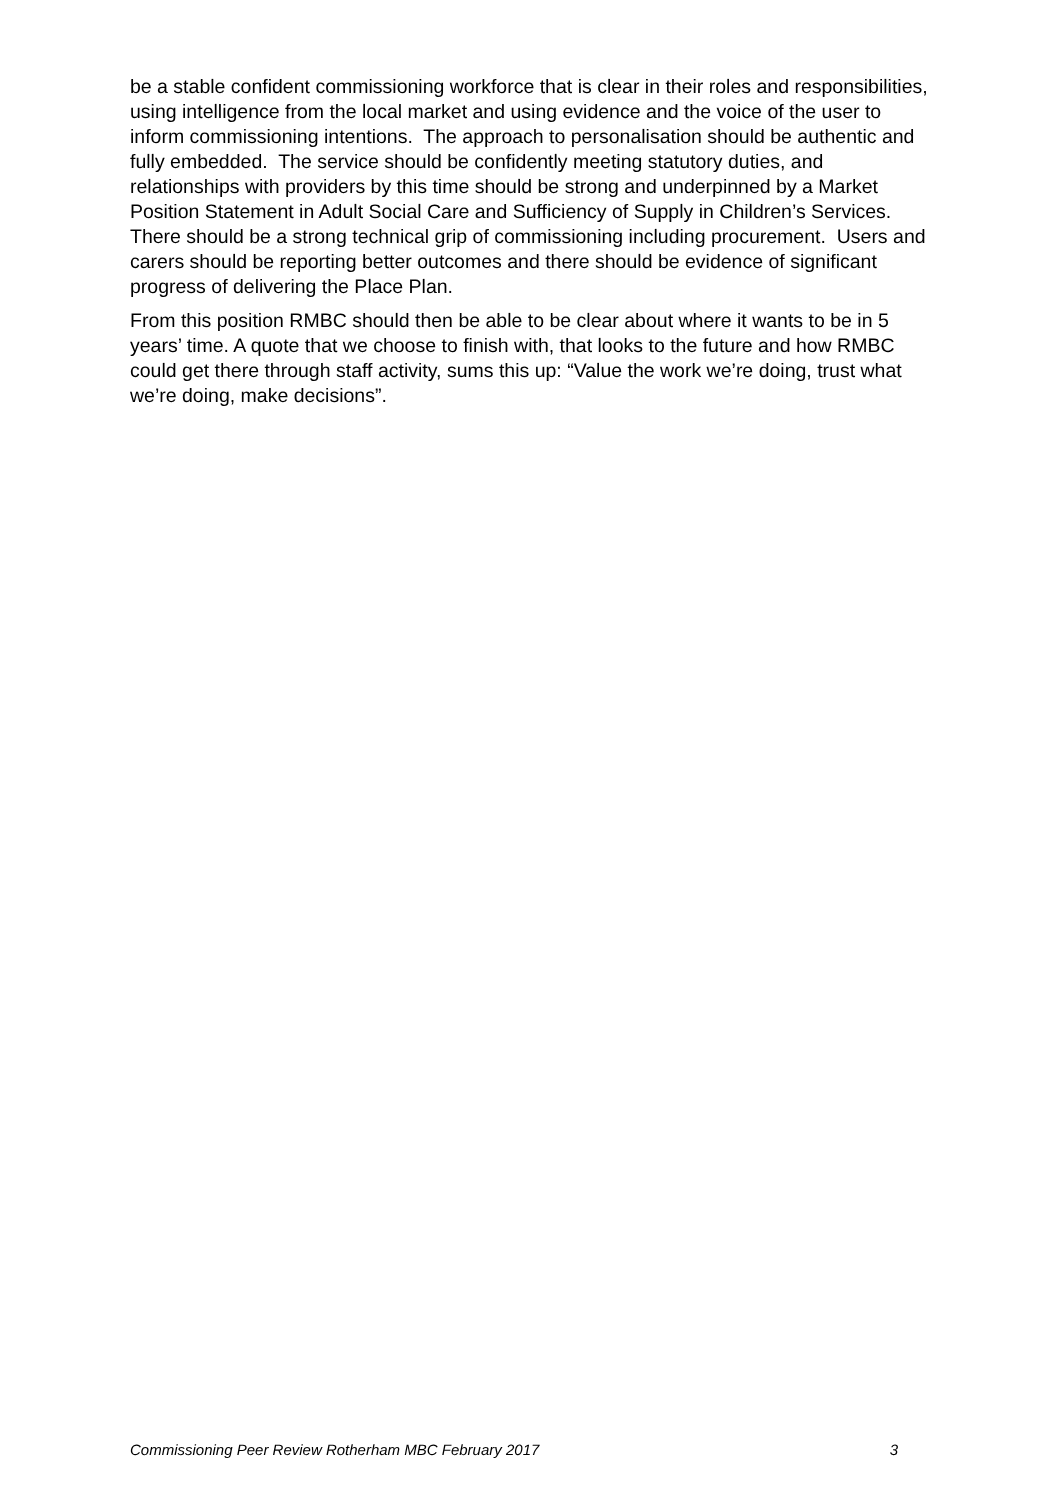be a stable confident commissioning workforce that is clear in their roles and responsibilities, using intelligence from the local market and using evidence and the voice of the user to inform commissioning intentions. The approach to personalisation should be authentic and fully embedded. The service should be confidently meeting statutory duties, and relationships with providers by this time should be strong and underpinned by a Market Position Statement in Adult Social Care and Sufficiency of Supply in Children’s Services. There should be a strong technical grip of commissioning including procurement. Users and carers should be reporting better outcomes and there should be evidence of significant progress of delivering the Place Plan.
From this position RMBC should then be able to be clear about where it wants to be in 5 years’ time. A quote that we choose to finish with, that looks to the future and how RMBC could get there through staff activity, sums this up: “Value the work we’re doing, trust what we’re doing, make decisions”.
Commissioning Peer Review Rotherham MBC February 2017 3